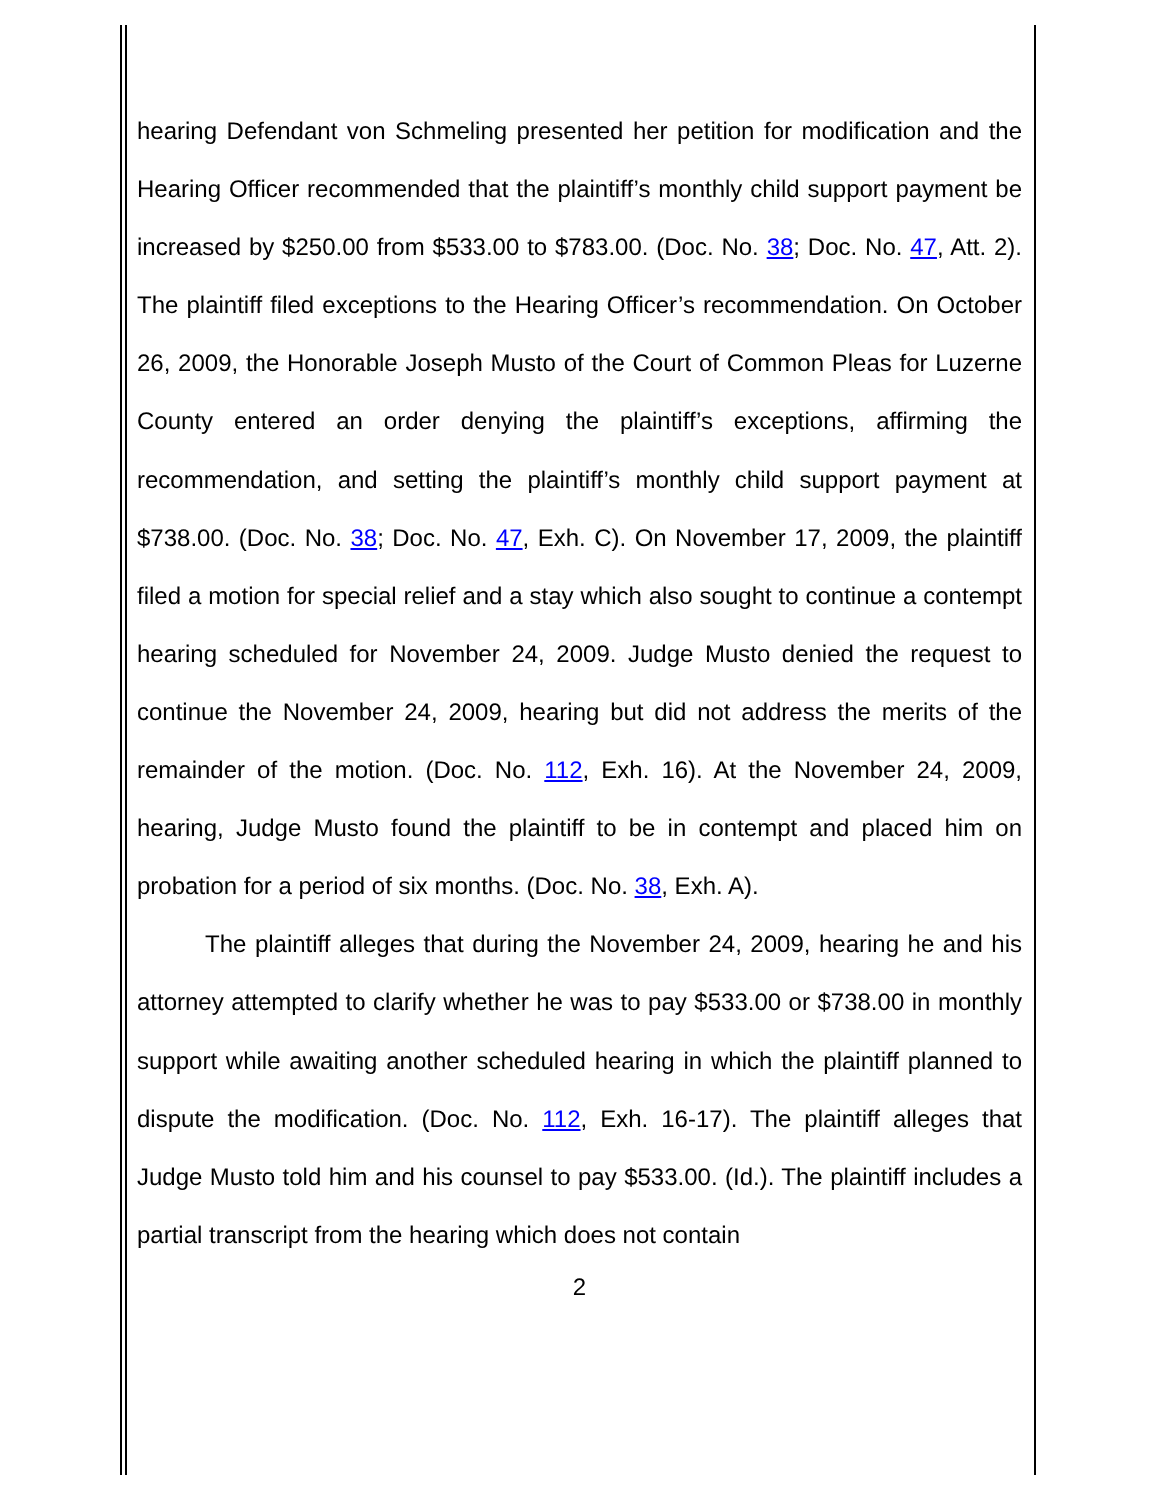hearing Defendant von Schmeling presented her petition for modification and the Hearing Officer recommended that the plaintiff’s monthly child support payment be increased by $250.00 from $533.00 to $783.00. (Doc. No. 38; Doc. No. 47, Att. 2). The plaintiff filed exceptions to the Hearing Officer’s recommendation. On October 26, 2009, the Honorable Joseph Musto of the Court of Common Pleas for Luzerne County entered an order denying the plaintiff’s exceptions, affirming the recommendation, and setting the plaintiff’s monthly child support payment at $738.00. (Doc. No. 38; Doc. No. 47, Exh. C). On November 17, 2009, the plaintiff filed a motion for special relief and a stay which also sought to continue a contempt hearing scheduled for November 24, 2009. Judge Musto denied the request to continue the November 24, 2009, hearing but did not address the merits of the remainder of the motion. (Doc. No. 112, Exh. 16). At the November 24, 2009, hearing, Judge Musto found the plaintiff to be in contempt and placed him on probation for a period of six months. (Doc. No. 38, Exh. A).
The plaintiff alleges that during the November 24, 2009, hearing he and his attorney attempted to clarify whether he was to pay $533.00 or $738.00 in monthly support while awaiting another scheduled hearing in which the plaintiff planned to dispute the modification. (Doc. No. 112, Exh. 16-17). The plaintiff alleges that Judge Musto told him and his counsel to pay $533.00. (Id.). The plaintiff includes a partial transcript from the hearing which does not contain
2